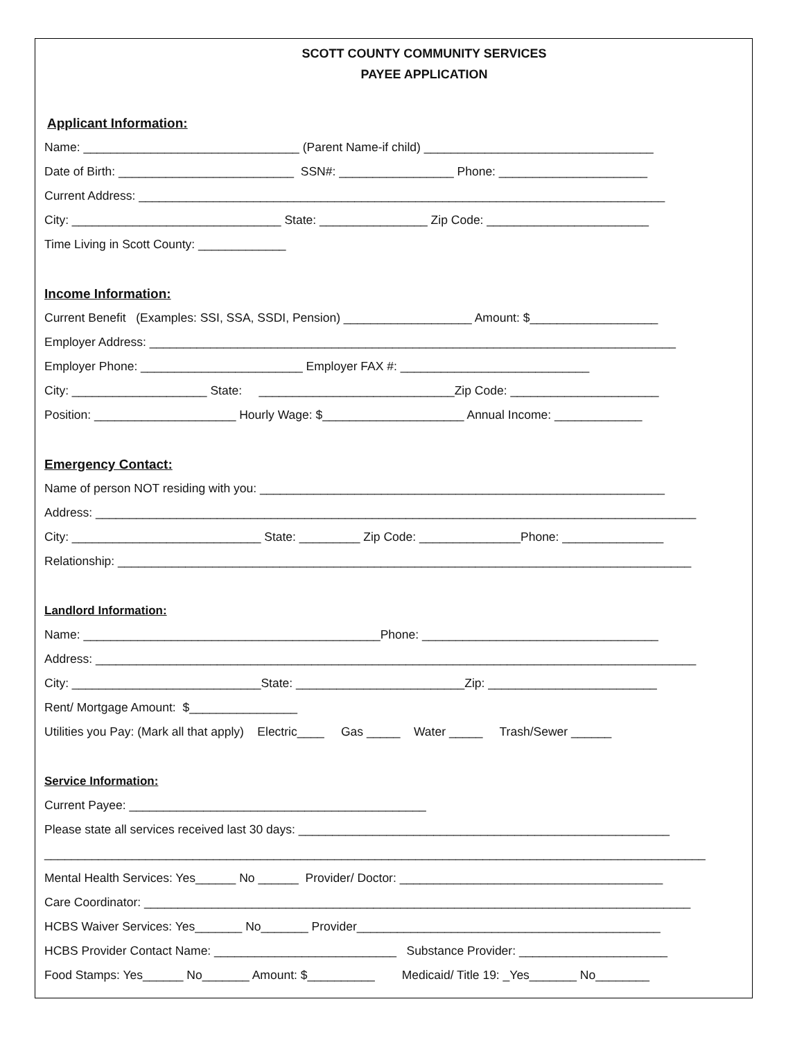SCOTT COUNTY COMMUNITY SERVICES
PAYEE APPLICATION
Applicant Information:
Name: ________________________________ (Parent Name-if child) __________________________________
Date of Birth: __________________________ SSN#: _________________ Phone: ______________________
Current Address: ______________________________________________________________________________
City: _______________________________ State: ________________ Zip Code: ________________________
Time Living in Scott County: _____________
Income Information:
Current Benefit (Examples: SSI, SSA, SSDI, Pension) ___________________ Amount: $___________________
Employer Address: ______________________________________________________________________________
Employer Phone: ________________________ Employer FAX #: ____________________________
City: ____________________ State: _____________________________Zip Code: ______________________
Position: _____________________ Hourly Wage: $_____________________ Annual Income: _____________
Emergency Contact:
Name of person NOT residing with you: ____________________________________________________________
Address: _________________________________________________________________________________________
City: ____________________________ State: _________ Zip Code: _______________Phone: _______________
Relationship: _____________________________________________________________________________________
Landlord Information:
Name: ____________________________________________Phone: ___________________________________
Address: _________________________________________________________________________________________
City: ____________________________State: _________________________Zip: _________________________
Rent/ Mortgage Amount: $________________
Utilities you Pay: (Mark all that apply) Electric____ Gas _____ Water _____ Trash/Sewer ______
Service Information:
Current Payee: ____________________________________________
Please state all services received last 30 days: _______________________________________________________
__________________________________________________________________________________________________
Mental Health Services: Yes______ No ______ Provider/ Doctor: _______________________________________
Care Coordinator: _________________________________________________________________________________
HCBS Waiver Services: Yes_______ No_______ Provider_____________________________________________
HCBS Provider Contact Name: ___________________________ Substance Provider: ______________________
Food Stamps: Yes______ No_______ Amount: $__________ Medicaid/ Title 19: _Yes_______ No________